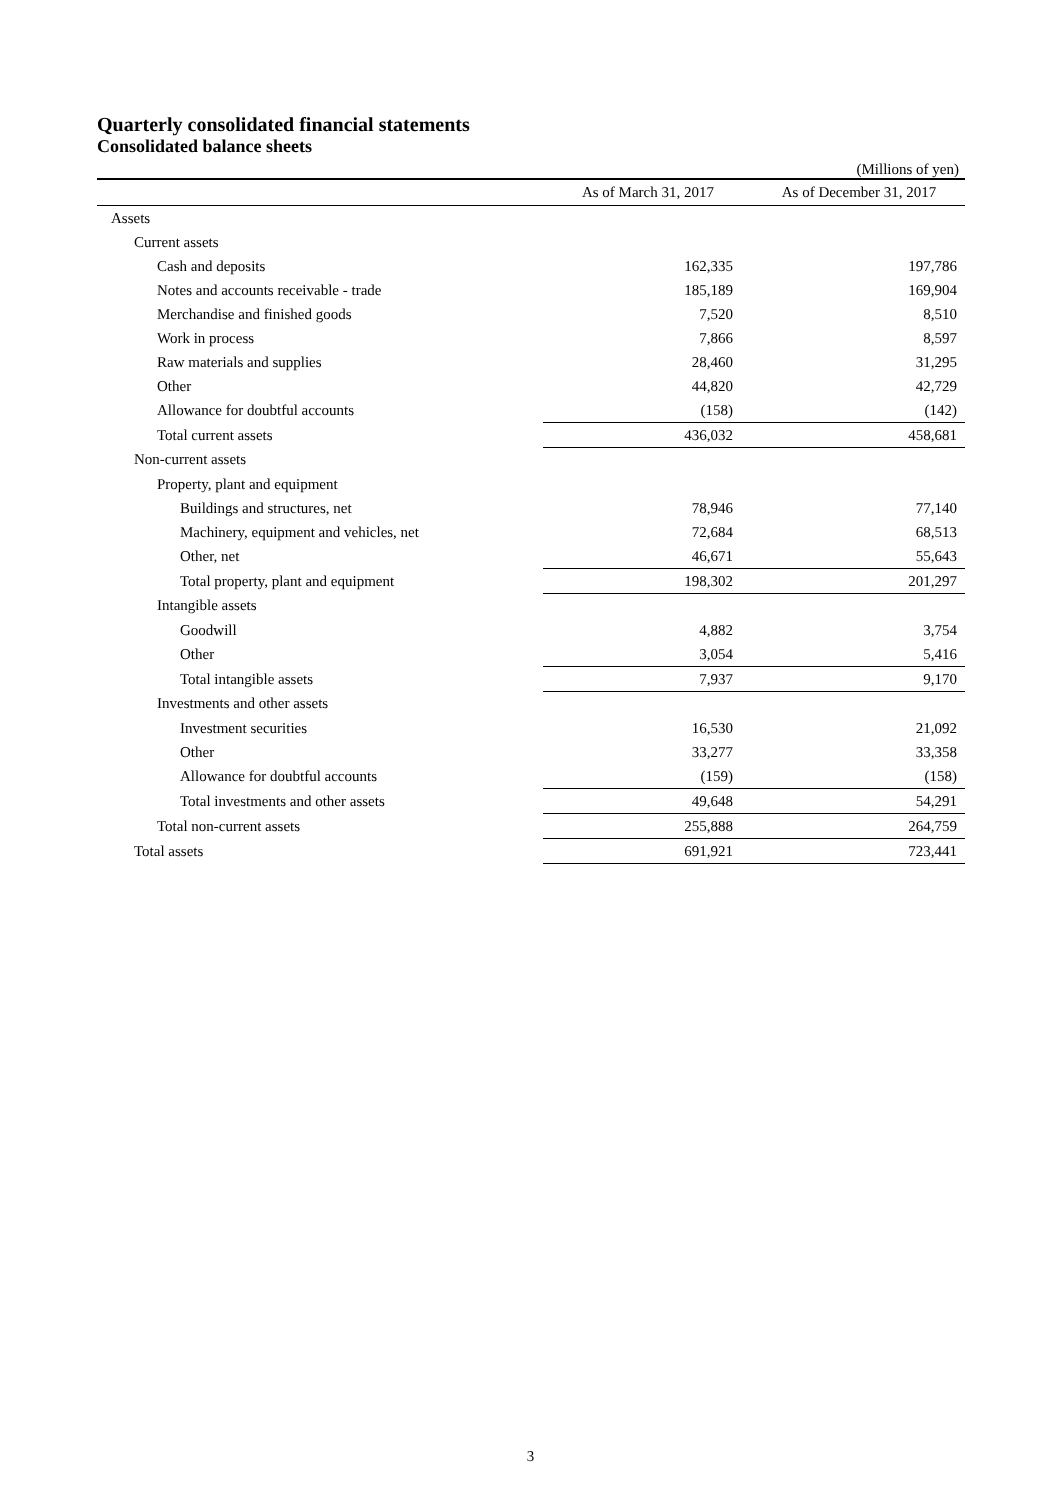Quarterly consolidated financial statements
Consolidated balance sheets
(Millions of yen)
| | As of March 31, 2017 | As of December 31, 2017 |
| --- | --- | --- |
| Assets | | |
| Current assets | | |
| Cash and deposits | 162,335 | 197,786 |
| Notes and accounts receivable - trade | 185,189 | 169,904 |
| Merchandise and finished goods | 7,520 | 8,510 |
| Work in process | 7,866 | 8,597 |
| Raw materials and supplies | 28,460 | 31,295 |
| Other | 44,820 | 42,729 |
| Allowance for doubtful accounts | (158) | (142) |
| Total current assets | 436,032 | 458,681 |
| Non-current assets | | |
| Property, plant and equipment | | |
| Buildings and structures, net | 78,946 | 77,140 |
| Machinery, equipment and vehicles, net | 72,684 | 68,513 |
| Other, net | 46,671 | 55,643 |
| Total property, plant and equipment | 198,302 | 201,297 |
| Intangible assets | | |
| Goodwill | 4,882 | 3,754 |
| Other | 3,054 | 5,416 |
| Total intangible assets | 7,937 | 9,170 |
| Investments and other assets | | |
| Investment securities | 16,530 | 21,092 |
| Other | 33,277 | 33,358 |
| Allowance for doubtful accounts | (159) | (158) |
| Total investments and other assets | 49,648 | 54,291 |
| Total non-current assets | 255,888 | 264,759 |
| Total assets | 691,921 | 723,441 |
3